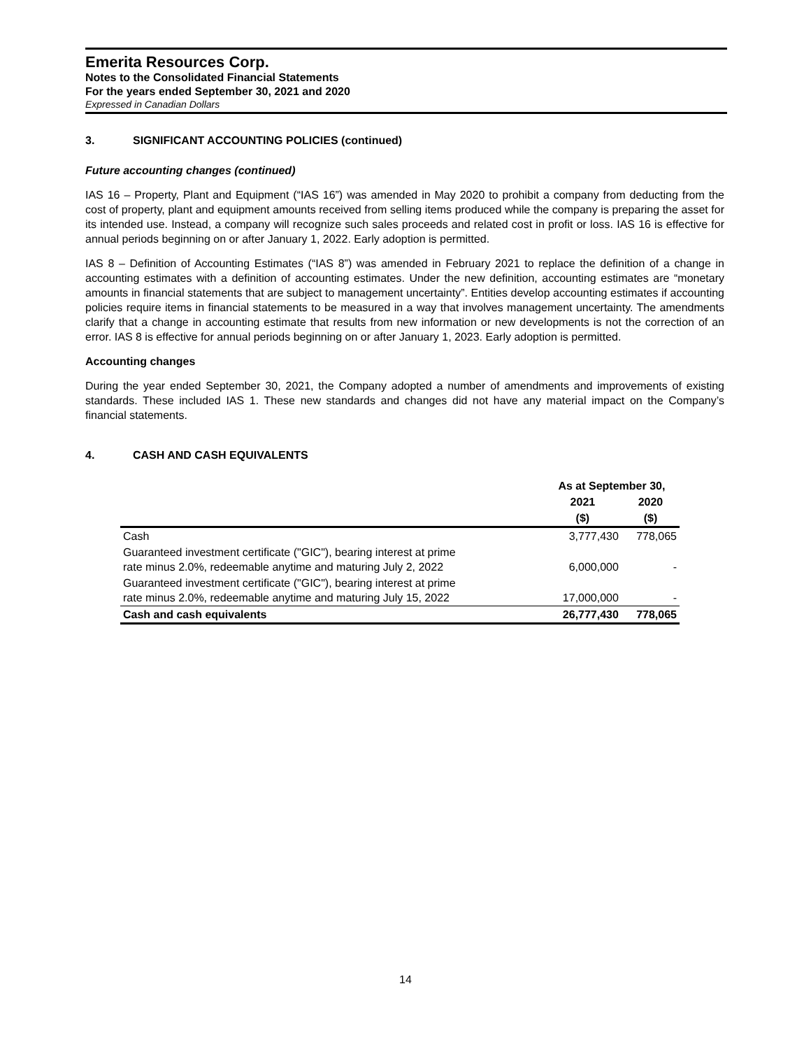Emerita Resources Corp.
Notes to the Consolidated Financial Statements
For the years ended September 30, 2021 and 2020
Expressed in Canadian Dollars
3. SIGNIFICANT ACCOUNTING POLICIES (continued)
Future accounting changes (continued)
IAS 16 – Property, Plant and Equipment (“IAS 16”) was amended in May 2020 to prohibit a company from deducting from the cost of property, plant and equipment amounts received from selling items produced while the company is preparing the asset for its intended use. Instead, a company will recognize such sales proceeds and related cost in profit or loss. IAS 16 is effective for annual periods beginning on or after January 1, 2022. Early adoption is permitted.
IAS 8 – Definition of Accounting Estimates (“IAS 8”) was amended in February 2021 to replace the definition of a change in accounting estimates with a definition of accounting estimates. Under the new definition, accounting estimates are “monetary amounts in financial statements that are subject to management uncertainty”. Entities develop accounting estimates if accounting policies require items in financial statements to be measured in a way that involves management uncertainty. The amendments clarify that a change in accounting estimate that results from new information or new developments is not the correction of an error. IAS 8 is effective for annual periods beginning on or after January 1, 2023. Early adoption is permitted.
Accounting changes
During the year ended September 30, 2021, the Company adopted a number of amendments and improvements of existing standards. These included IAS 1. These new standards and changes did not have any material impact on the Company’s financial statements.
4. CASH AND CASH EQUIVALENTS
| | As at September 30, | |
| --- | --- | --- |
| | 2021 | 2020 |
| | ($) | ($) |
| Cash | 3,777,430 | 778,065 |
| Guaranteed investment certificate ("GIC"), bearing interest at prime rate minus 2.0%, redeemable anytime and maturing July 2, 2022 | 6,000,000 | - |
| Guaranteed investment certificate ("GIC"), bearing interest at prime rate minus 2.0%, redeemable anytime and maturing July 15, 2022 | 17,000,000 | - |
| Cash and cash equivalents | 26,777,430 | 778,065 |
14